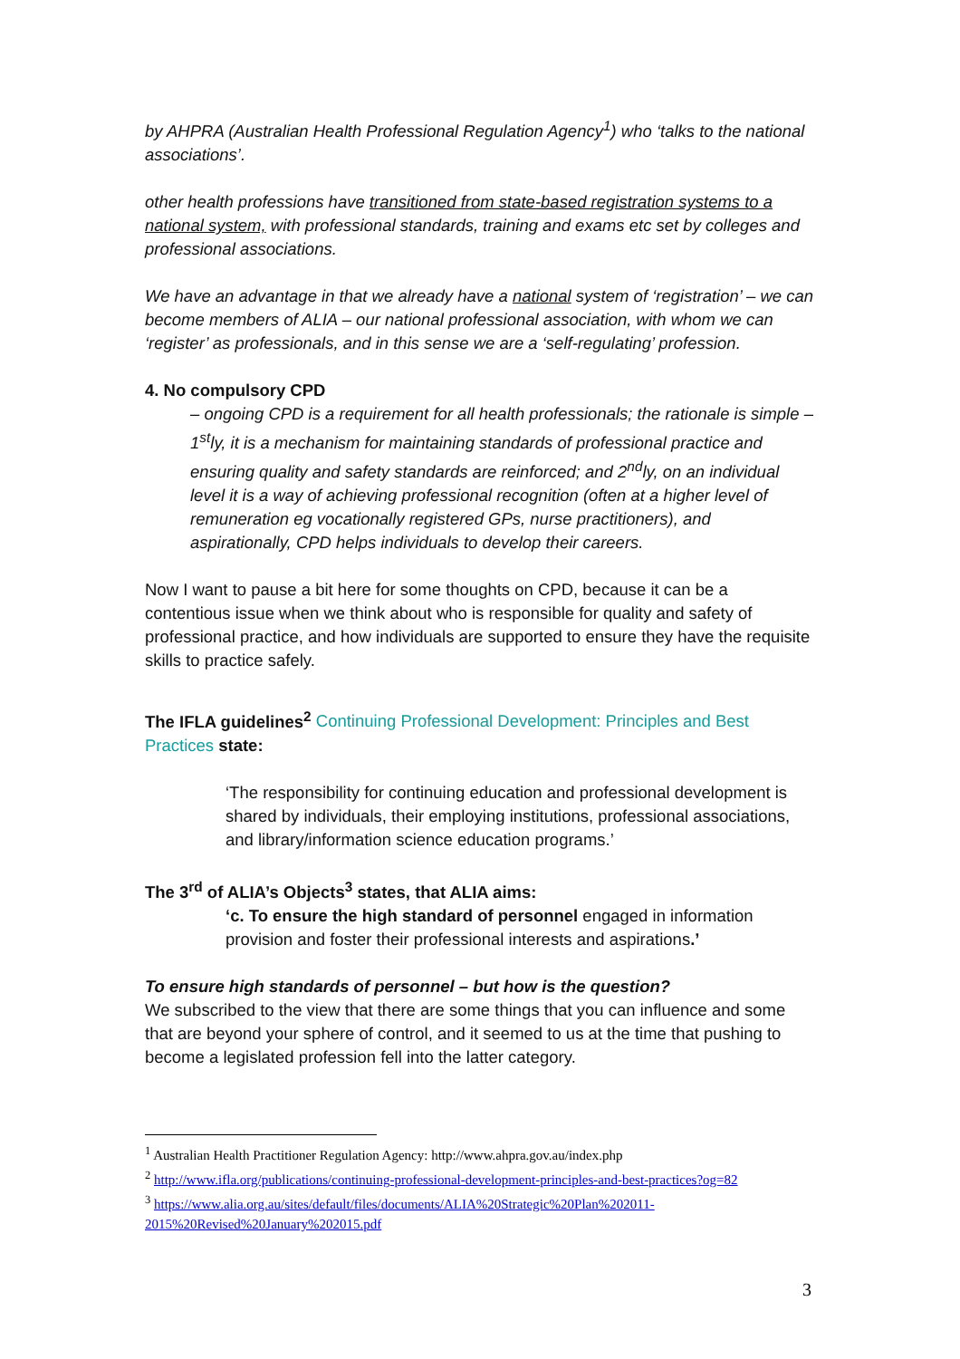by AHPRA (Australian Health Professional Regulation Agency<sup>1</sup>) who ‘talks to the national associations’.
other health professions have transitioned from state-based registration systems to a national system, with professional standards, training and exams etc set by colleges and professional associations.
We have an advantage in that we already have a national system of ‘registration’ – we can become members of ALIA – our national professional association, with whom we can ‘register’ as professionals, and in this sense we are a ‘self-regulating’ profession.
4. No compulsory CPD
– ongoing CPD is a requirement for all health professionals; the rationale is simple – 1<sup>st</sup>ly, it is a mechanism for maintaining standards of professional practice and ensuring quality and safety standards are reinforced; and 2<sup>nd</sup>ly, on an individual level it is a way of achieving professional recognition (often at a higher level of remuneration eg vocationally registered GPs, nurse practitioners), and aspirationally, CPD helps individuals to develop their careers.
Now I want to pause a bit here for some thoughts on CPD, because it can be a contentious issue when we think about who is responsible for quality and safety of professional practice, and how individuals are supported to ensure they have the requisite skills to practice safely.
The IFLA guidelines<sup>2</sup> Continuing Professional Development: Principles and Best Practices state:
‘The responsibility for continuing education and professional development is shared by individuals, their employing institutions, professional associations, and library/information science education programs.’
The 3<sup>rd</sup> of ALIA’s Objects<sup>3</sup> states, that ALIA aims:
‘c. To ensure the high standard of personnel engaged in information provision and foster their professional interests and aspirations.’
To ensure high standards of personnel – but how is the question?
We subscribed to the view that there are some things that you can influence and some that are beyond your sphere of control, and it seemed to us at the time that pushing to become a legislated profession fell into the latter category.
<sup>1</sup> Australian Health Practitioner Regulation Agency: http://www.ahpra.gov.au/index.php
<sup>2</sup> http://www.ifla.org/publications/continuing-professional-development-principles-and-best-practices?og=82
<sup>3</sup> https://www.alia.org.au/sites/default/files/documents/ALIA%20Strategic%20Plan%202011-2015%20Revised%20January%202015.pdf
3